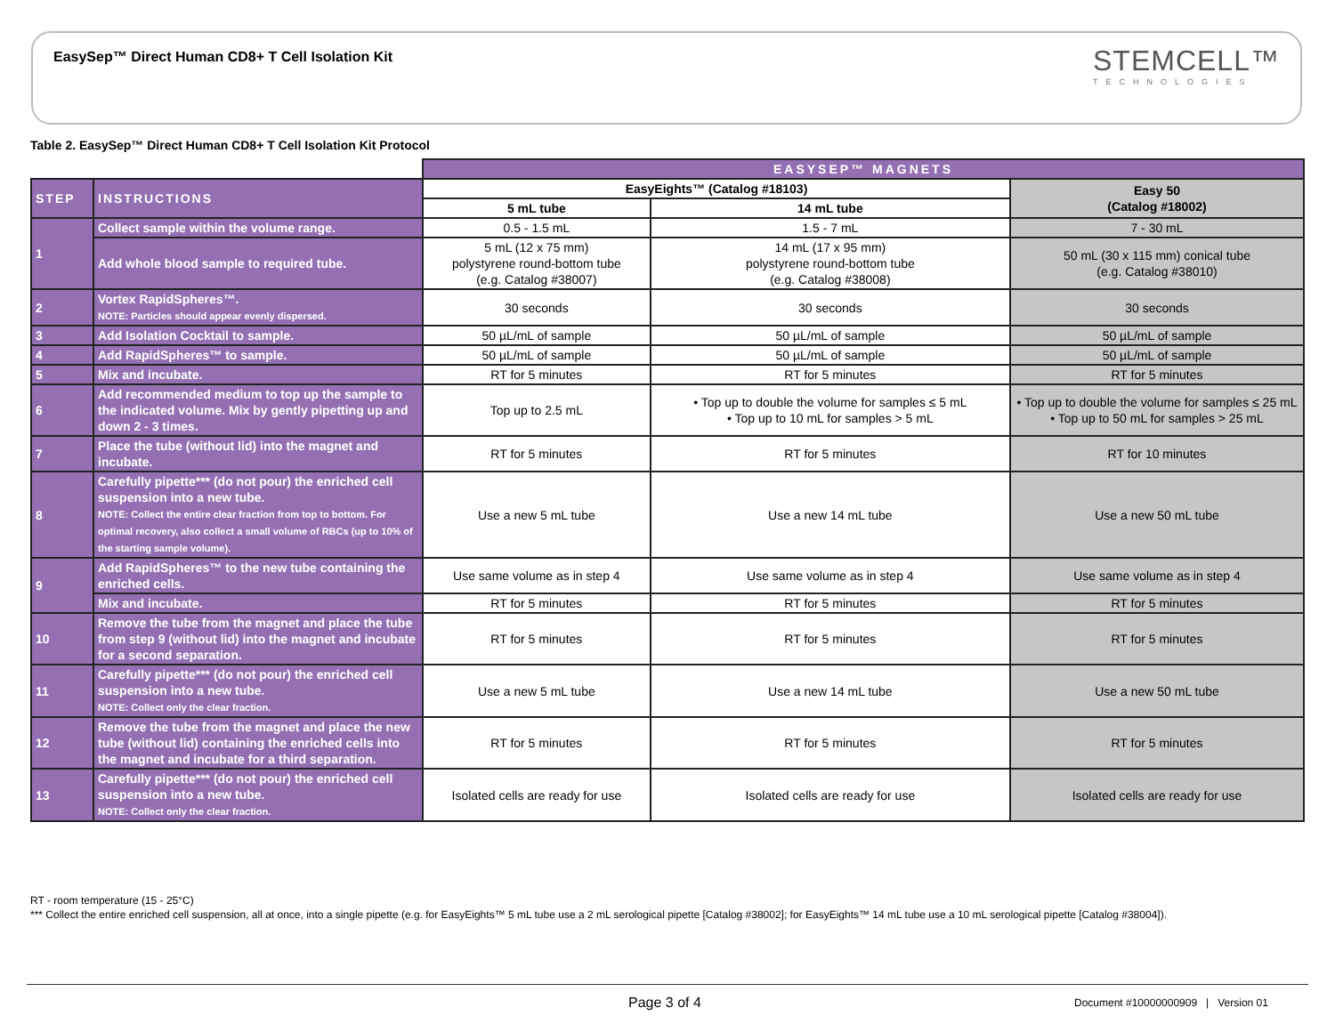EasySep™ Direct Human CD8+ T Cell Isolation Kit
STEMCELL™
TECHNOLOGIES
Table 2. EasySep™ Direct Human CD8+ T Cell Isolation Kit Protocol
| | | EASYSEP™ MAGNETS | | |
| STEP | INSTRUCTIONS | EasyEights™ (Catalog #18103) | | Easy 50 (Catalog #18002) |
| | | 5 mL tube | 14 mL tube | |
| 1 | Collect sample within the volume range. | 0.5 - 1.5 mL | 1.5 - 7 mL | 7 - 30 mL |
| | Add whole blood sample to required tube. | 5 mL (12 x 75 mm) polystyrene round-bottom tube (e.g. Catalog #38007) | 14 mL (17 x 95 mm) polystyrene round-bottom tube (e.g. Catalog #38008) | 50 mL (30 x 115 mm) conical tube (e.g. Catalog #38010) |
| 2 | Vortex RapidSpheres™. NOTE: Particles should appear evenly dispersed. | 30 seconds | 30 seconds | 30 seconds |
| 3 | Add Isolation Cocktail to sample. | 50 µL/mL of sample | 50 µL/mL of sample | 50 µL/mL of sample |
| 4 | Add RapidSpheres™ to sample. | 50 µL/mL of sample | 50 µL/mL of sample | 50 µL/mL of sample |
| 5 | Mix and incubate. | RT for 5 minutes | RT for 5 minutes | RT for 5 minutes |
| 6 | Add recommended medium to top up the sample to the indicated volume. Mix by gently pipetting up and down 2 - 3 times. | Top up to 2.5 mL | • Top up to double the volume for samples ≤ 5 mL • Top up to 10 mL for samples > 5 mL | • Top up to double the volume for samples ≤ 25 mL • Top up to 50 mL for samples > 25 mL |
| 7 | Place the tube (without lid) into the magnet and incubate. | RT for 5 minutes | RT for 5 minutes | RT for 10 minutes |
| 8 | Carefully pipette*** (do not pour) the enriched cell suspension into a new tube. NOTE: Collect the entire clear fraction from top to bottom. For optimal recovery, also collect a small volume of RBCs (up to 10% of the starting sample volume). | Use a new 5 mL tube | Use a new 14 mL tube | Use a new 50 mL tube |
| 9 | Add RapidSpheres™ to the new tube containing the enriched cells. | Use same volume as in step 4 | Use same volume as in step 4 | Use same volume as in step 4 |
| | Mix and incubate. | RT for 5 minutes | RT for 5 minutes | RT for 5 minutes |
| 10 | Remove the tube from the magnet and place the tube from step 9 (without lid) into the magnet and incubate for a second separation. | RT for 5 minutes | RT for 5 minutes | RT for 5 minutes |
| 11 | Carefully pipette*** (do not pour) the enriched cell suspension into a new tube. NOTE: Collect only the clear fraction. | Use a new 5 mL tube | Use a new 14 mL tube | Use a new 50 mL tube |
| 12 | Remove the tube from the magnet and place the new tube (without lid) containing the enriched cells into the magnet and incubate for a third separation. | RT for 5 minutes | RT for 5 minutes | RT for 5 minutes |
| 13 | Carefully pipette*** (do not pour) the enriched cell suspension into a new tube. NOTE: Collect only the clear fraction. | Isolated cells are ready for use | Isolated cells are ready for use | Isolated cells are ready for use |
RT - room temperature (15 - 25°C)
*** Collect the entire enriched cell suspension, all at once, into a single pipette (e.g. for EasyEights™ 5 mL tube use a 2 mL serological pipette [Catalog #38002]; for EasyEights™ 14 mL tube use a 10 mL serological pipette [Catalog #38004]).
Page 3 of 4
Document #10000000909 | Version 01